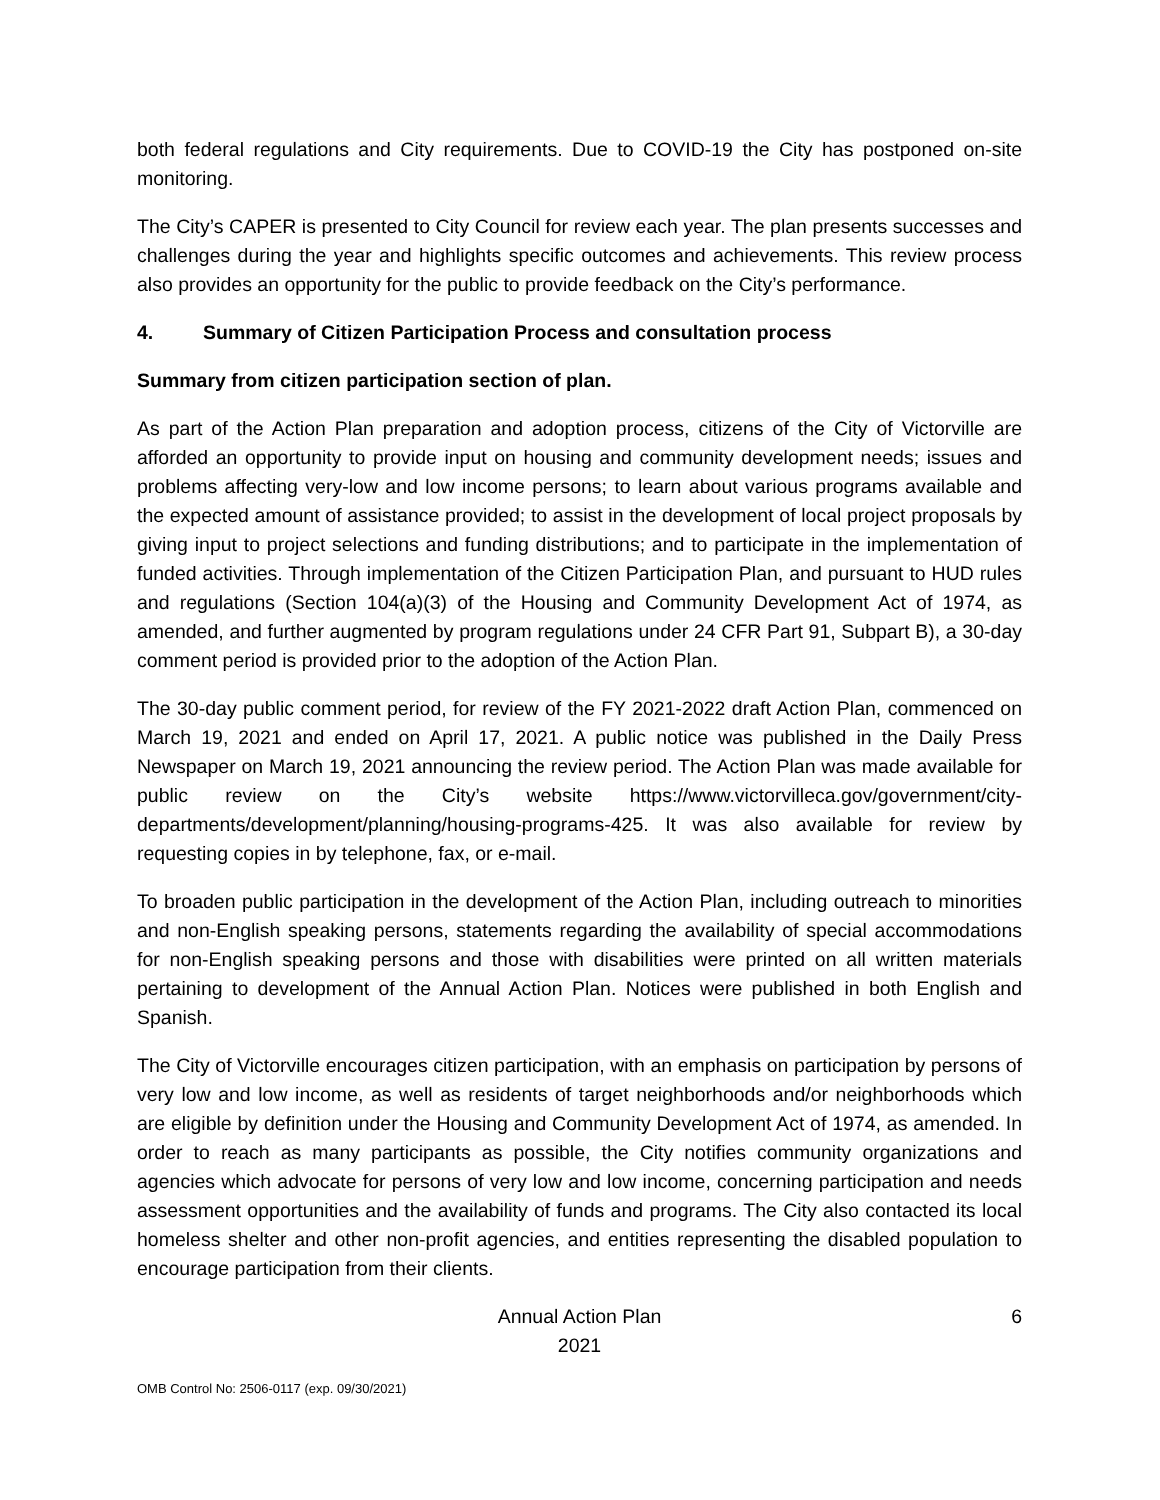both federal regulations and City requirements. Due to COVID-19 the City has postponed on-site monitoring.
The City’s CAPER is presented to City Council for review each year. The plan presents successes and challenges during the year and highlights specific outcomes and achievements. This review process also provides an opportunity for the public to provide feedback on the City’s performance.
4. Summary of Citizen Participation Process and consultation process
Summary from citizen participation section of plan.
As part of the Action Plan preparation and adoption process, citizens of the City of Victorville are afforded an opportunity to provide input on housing and community development needs; issues and problems affecting very-low and low income persons; to learn about various programs available and the expected amount of assistance provided; to assist in the development of local project proposals by giving input to project selections and funding distributions; and to participate in the implementation of funded activities. Through implementation of the Citizen Participation Plan, and pursuant to HUD rules and regulations (Section 104(a)(3) of the Housing and Community Development Act of 1974, as amended, and further augmented by program regulations under 24 CFR Part 91, Subpart B), a 30-day comment period is provided prior to the adoption of the Action Plan.
The 30-day public comment period, for review of the FY 2021-2022 draft Action Plan, commenced on March 19, 2021 and ended on April 17, 2021. A public notice was published in the Daily Press Newspaper on March 19, 2021 announcing the review period. The Action Plan was made available for public review on the City’s website https://www.victorvilleca.gov/government/city-departments/development/planning/housing-programs-425. It was also available for review by requesting copies in by telephone, fax, or e-mail.
To broaden public participation in the development of the Action Plan, including outreach to minorities and non-English speaking persons, statements regarding the availability of special accommodations for non-English speaking persons and those with disabilities were printed on all written materials pertaining to development of the Annual Action Plan. Notices were published in both English and Spanish.
The City of Victorville encourages citizen participation, with an emphasis on participation by persons of very low and low income, as well as residents of target neighborhoods and/or neighborhoods which are eligible by definition under the Housing and Community Development Act of 1974, as amended. In order to reach as many participants as possible, the City notifies community organizations and agencies which advocate for persons of very low and low income, concerning participation and needs assessment opportunities and the availability of funds and programs. The City also contacted its local homeless shelter and other non-profit agencies, and entities representing the disabled population to encourage participation from their clients.
Annual Action Plan
2021
6
OMB Control No: 2506-0117 (exp. 09/30/2021)